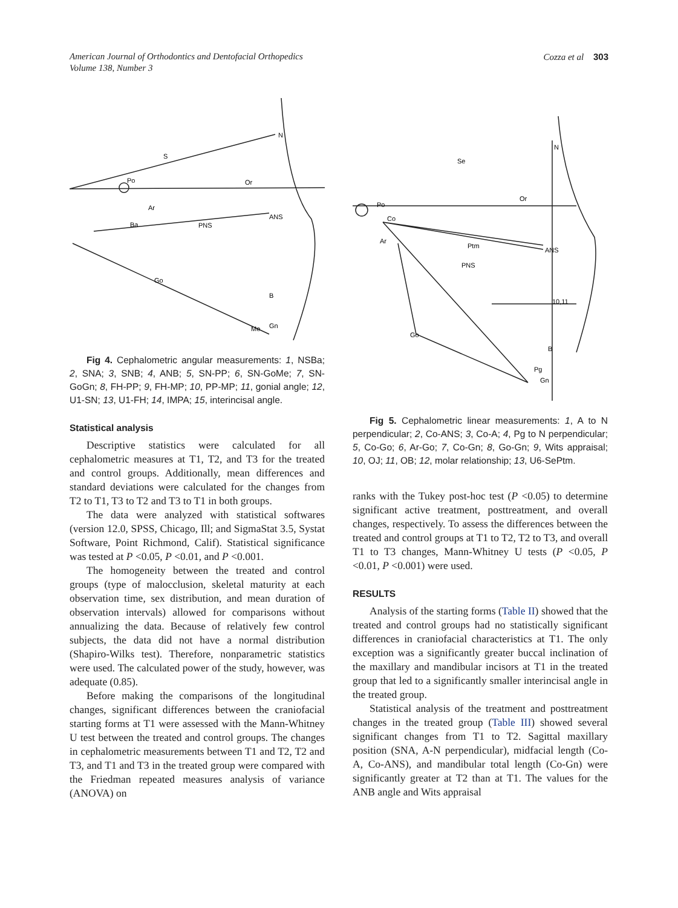American Journal of Orthodontics and Dentofacial Orthopedics
Volume 138, Number 3
Cozza et al 303
N
S
Po
Or
Ar
Ba
PNS
ANS
Go
B
Me
Gn
Fig 4. Cephalometric angular measurements: 1, NSBa; 2, SNA; 3, SNB; 4, ANB; 5, SN-PP; 6, SN-GoMe; 7, SN-GoGn; 8, FH-PP; 9, FH-MP; 10, PP-MP; 11, gonial angle; 12, U1-SN; 13, U1-FH; 14, IMPA; 15, interincisal angle.
Statistical analysis
Descriptive statistics were calculated for all cephalometric measures at T1, T2, and T3 for the treated and control groups. Additionally, mean differences and standard deviations were calculated for the changes from T2 to T1, T3 to T2 and T3 to T1 in both groups.
The data were analyzed with statistical softwares (version 12.0, SPSS, Chicago, Ill; and SigmaStat 3.5, Systat Software, Point Richmond, Calif). Statistical significance was tested at P <0.05, P <0.01, and P <0.001.
The homogeneity between the treated and control groups (type of malocclusion, skeletal maturity at each observation time, sex distribution, and mean duration of observation intervals) allowed for comparisons without annualizing the data. Because of relatively few control subjects, the data did not have a normal distribution (Shapiro-Wilks test). Therefore, nonparametric statistics were used. The calculated power of the study, however, was adequate (0.85).
Before making the comparisons of the longitudinal changes, significant differences between the craniofacial starting forms at T1 were assessed with the Mann-Whitney U test between the treated and control groups. The changes in cephalometric measurements between T1 and T2, T2 and T3, and T1 and T3 in the treated group were compared with the Friedman repeated measures analysis of variance (ANOVA) on
N
Se
Po
Or
Co
Ar
Ptm
PNS
ANS
Go
B
Pg
Gn
10,11
Fig 5. Cephalometric linear measurements: 1, A to N perpendicular; 2, Co-ANS; 3, Co-A; 4, Pg to N perpendicular; 5, Co-Go; 6, Ar-Go; 7, Co-Gn; 8, Go-Gn; 9, Wits appraisal; 10, OJ; 11, OB; 12, molar relationship; 13, U6-SePtm.
ranks with the Tukey post-hoc test (P <0.05) to determine significant active treatment, posttreatment, and overall changes, respectively. To assess the differences between the treated and control groups at T1 to T2, T2 to T3, and overall T1 to T3 changes, Mann-Whitney U tests (P <0.05, P <0.01, P <0.001) were used.
RESULTS
Analysis of the starting forms (Table II) showed that the treated and control groups had no statistically significant differences in craniofacial characteristics at T1. The only exception was a significantly greater buccal inclination of the maxillary and mandibular incisors at T1 in the treated group that led to a significantly smaller interincisal angle in the treated group.
Statistical analysis of the treatment and posttreatment changes in the treated group (Table III) showed several significant changes from T1 to T2. Sagittal maxillary position (SNA, A-N perpendicular), midfacial length (Co-A, Co-ANS), and mandibular total length (Co-Gn) were significantly greater at T2 than at T1. The values for the ANB angle and Wits appraisal